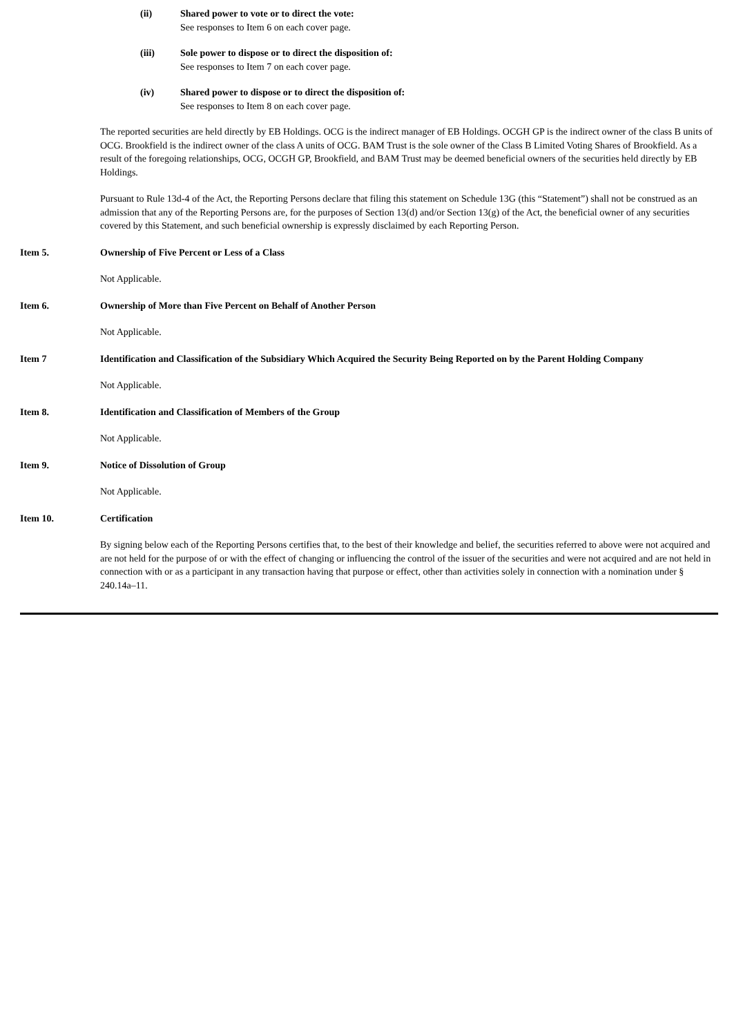(ii) Shared power to vote or to direct the vote:
See responses to Item 6 on each cover page.
(iii) Sole power to dispose or to direct the disposition of:
See responses to Item 7 on each cover page.
(iv) Shared power to dispose or to direct the disposition of:
See responses to Item 8 on each cover page.
The reported securities are held directly by EB Holdings. OCG is the indirect manager of EB Holdings. OCGH GP is the indirect owner of the class B units of OCG. Brookfield is the indirect owner of the class A units of OCG. BAM Trust is the sole owner of the Class B Limited Voting Shares of Brookfield. As a result of the foregoing relationships, OCG, OCGH GP, Brookfield, and BAM Trust may be deemed beneficial owners of the securities held directly by EB Holdings.
Pursuant to Rule 13d-4 of the Act, the Reporting Persons declare that filing this statement on Schedule 13G (this “Statement”) shall not be construed as an admission that any of the Reporting Persons are, for the purposes of Section 13(d) and/or Section 13(g) of the Act, the beneficial owner of any securities covered by this Statement, and such beneficial ownership is expressly disclaimed by each Reporting Person.
Item 5. Ownership of Five Percent or Less of a Class
Not Applicable.
Item 6. Ownership of More than Five Percent on Behalf of Another Person
Not Applicable.
Item 7 Identification and Classification of the Subsidiary Which Acquired the Security Being Reported on by the Parent Holding Company
Not Applicable.
Item 8. Identification and Classification of Members of the Group
Not Applicable.
Item 9. Notice of Dissolution of Group
Not Applicable.
Item 10. Certification
By signing below each of the Reporting Persons certifies that, to the best of their knowledge and belief, the securities referred to above were not acquired and are not held for the purpose of or with the effect of changing or influencing the control of the issuer of the securities and were not acquired and are not held in connection with or as a participant in any transaction having that purpose or effect, other than activities solely in connection with a nomination under § 240.14a–11.